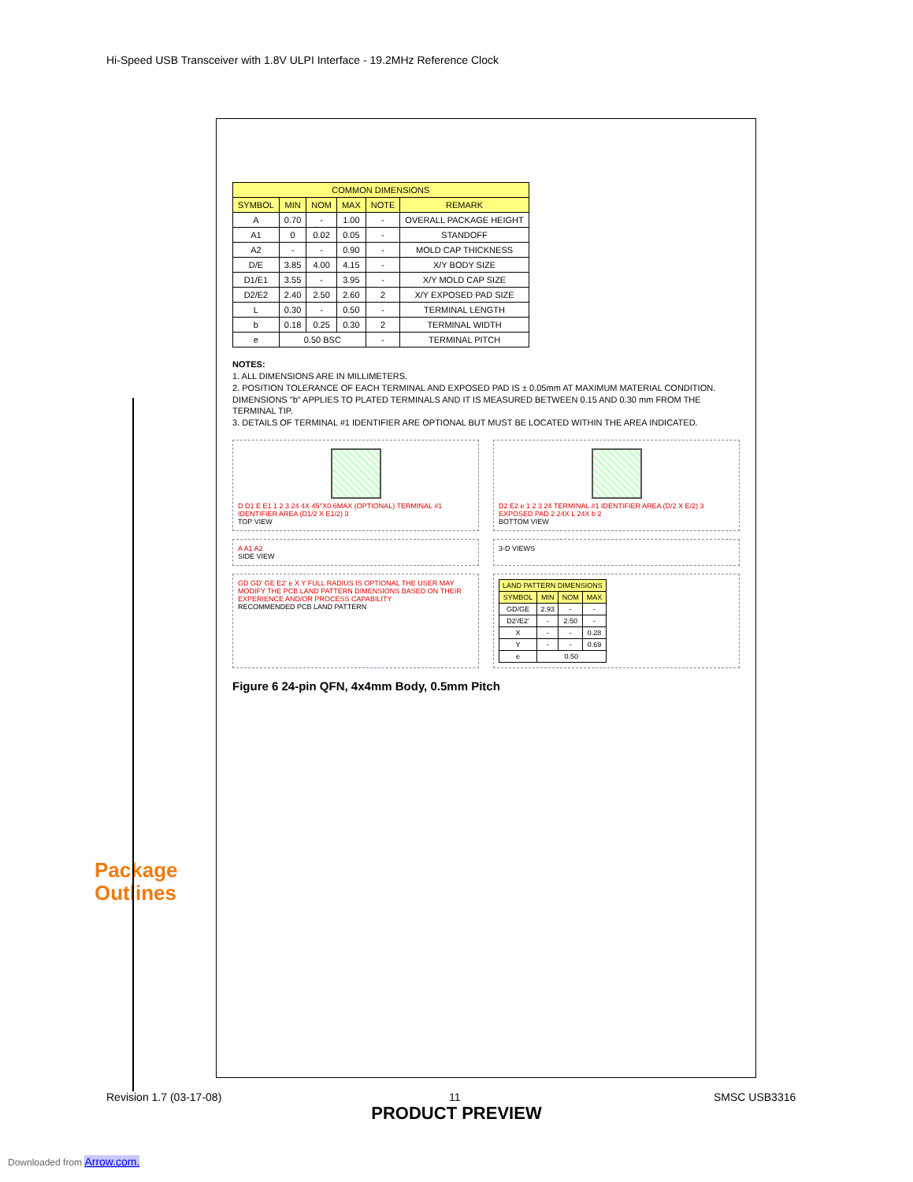Hi-Speed USB Transceiver with 1.8V ULPI Interface - 19.2MHz Reference Clock
Package Outlines
| COMMON DIMENSIONS | | | | | |
| --- | --- | --- | --- | --- | --- |
| SYMBOL | MIN | NOM | MAX | NOTE | REMARK |
| A | 0.70 | - | 1.00 | - | OVERALL PACKAGE HEIGHT |
| A1 | 0 | 0.02 | 0.05 | - | STANDOFF |
| A2 | - | - | 0.90 | - | MOLD CAP THICKNESS |
| D/E | 3.85 | 4.00 | 4.15 | - | X/Y BODY SIZE |
| D1/E1 | 3.55 | - | 3.95 | - | X/Y MOLD CAP SIZE |
| D2/E2 | 2.40 | 2.50 | 2.60 | 2 | X/Y EXPOSED PAD SIZE |
| L | 0.30 | - | 0.50 | - | TERMINAL LENGTH |
| b | 0.18 | 0.25 | 0.30 | 2 | TERMINAL WIDTH |
| e | 0.50 BSC | | | - | TERMINAL PITCH |
NOTES:
1. ALL DIMENSIONS ARE IN MILLIMETERS.
2. POSITION TOLERANCE OF EACH TERMINAL AND EXPOSED PAD IS ± 0.05mm AT MAXIMUM MATERIAL CONDITION. DIMENSIONS "b" APPLIES TO PLATED TERMINALS AND IT IS MEASURED BETWEEN 0.15 AND 0.30 mm FROM THE TERMINAL TIP.
3. DETAILS OF TERMINAL #1 IDENTIFIER ARE OPTIONAL BUT MUST BE LOCATED WITHIN THE AREA INDICATED.
D D1 E E1 1 2 3 24 4X 45°X0.6MAX (OPTIONAL) TERMINAL #1 IDENTIFIER AREA (D1/2 X E1/2) 3
TOP VIEW
D2 E2 e 1 2 3 24 TERMINAL #1 IDENTIFIER AREA (D/2 X E/2) 3 EXPOSED PAD 2 24X L 24X b 2
BOTTOM VIEW
A A1 A2
SIDE VIEW
3-D VIEWS
GD GD' GE E2' e X Y FULL RADIUS IS OPTIONAL THE USER MAY MODIFY THE PCB LAND PATTERN DIMENSIONS BASED ON THEIR EXPERIENCE AND/OR PROCESS CAPABILITY
RECOMMENDED PCB LAND PATTERN
| LAND PATTERN DIMENSIONS | | | |
| --- | --- | --- | --- |
| SYMBOL | MIN | NOM | MAX |
| GD/GE | 2.93 | - | - |
| D2'/E2' | - | 2.50 | - |
| X | - | - | 0.28 |
| Y | - | - | 0.69 |
| e | 0.50 | | |
Figure 6 24-pin QFN, 4x4mm Body, 0.5mm Pitch
Revision 1.7 (03-17-08) 11 SMSC USB3316
PRODUCT PREVIEW
Downloaded from Arrow.com.